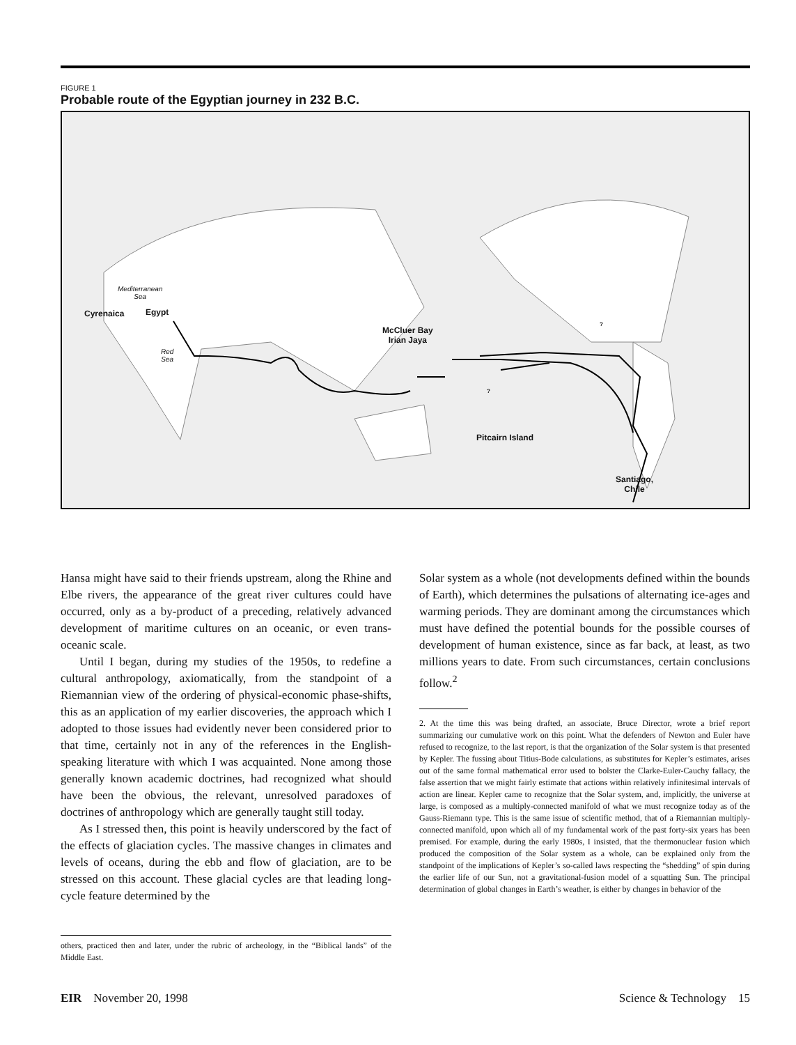FIGURE 1
Probable route of the Egyptian journey in 232 B.C.
Mediterranean
Sea
Cyrenaica Egypt
Red
Sea
McCluer Bay
Irian Jaya
?
?
Pitcairn Island
Santiago,
Chile
Hansa might have said to their friends upstream, along the Rhine and Elbe rivers, the appearance of the great river cultures could have occurred, only as a by-product of a preceding, relatively advanced development of maritime cultures on an oceanic, or even trans-oceanic scale.
Until I began, during my studies of the 1950s, to redefine a cultural anthropology, axiomatically, from the standpoint of a Riemannian view of the ordering of physical-economic phase-shifts, this as an application of my earlier discoveries, the approach which I adopted to those issues had evidently never been considered prior to that time, certainly not in any of the references in the English-speaking literature with which I was acquainted. None among those generally known academic doctrines, had recognized what should have been the obvious, the relevant, unresolved paradoxes of doctrines of anthropology which are generally taught still today.
As I stressed then, this point is heavily underscored by the fact of the effects of glaciation cycles. The massive changes in climates and levels of oceans, during the ebb and flow of glaciation, are to be stressed on this account. These glacial cycles are that leading long-cycle feature determined by the
others, practiced then and later, under the rubric of archeology, in the “Biblical lands” of the Middle East.
Solar system as a whole (not developments defined within the bounds of Earth), which determines the pulsations of alternating ice-ages and warming periods. They are dominant among the circumstances which must have defined the potential bounds for the possible courses of development of human existence, since as far back, at least, as two millions years to date. From such circumstances, certain conclusions follow.<sup>2</sup>
2. At the time this was being drafted, an associate, Bruce Director, wrote a brief report summarizing our cumulative work on this point. What the defenders of Newton and Euler have refused to recognize, to the last report, is that the organization of the Solar system is that presented by Kepler. The fussing about Titius-Bode calculations, as substitutes for Kepler’s estimates, arises out of the same formal mathematical error used to bolster the Clarke-Euler-Cauchy fallacy, the false assertion that we might fairly estimate that actions within relatively infinitesimal intervals of action are linear. Kepler came to recognize that the Solar system, and, implicitly, the universe at large, is composed as a multiply-connected manifold of what we must recognize today as of the Gauss-Riemann type. This is the same issue of scientific method, that of a Riemannian multiply-connected manifold, upon which all of my fundamental work of the past forty-six years has been premised. For example, during the early 1980s, I insisted, that the thermonuclear fusion which produced the composition of the Solar system as a whole, can be explained only from the standpoint of the implications of Kepler’s so-called laws respecting the “shedding” of spin during the earlier life of our Sun, not a gravitational-fusion model of a squatting Sun. The principal determination of global changes in Earth’s weather, is either by changes in behavior of the
EIR November 20, 1998 Science & Technology 15